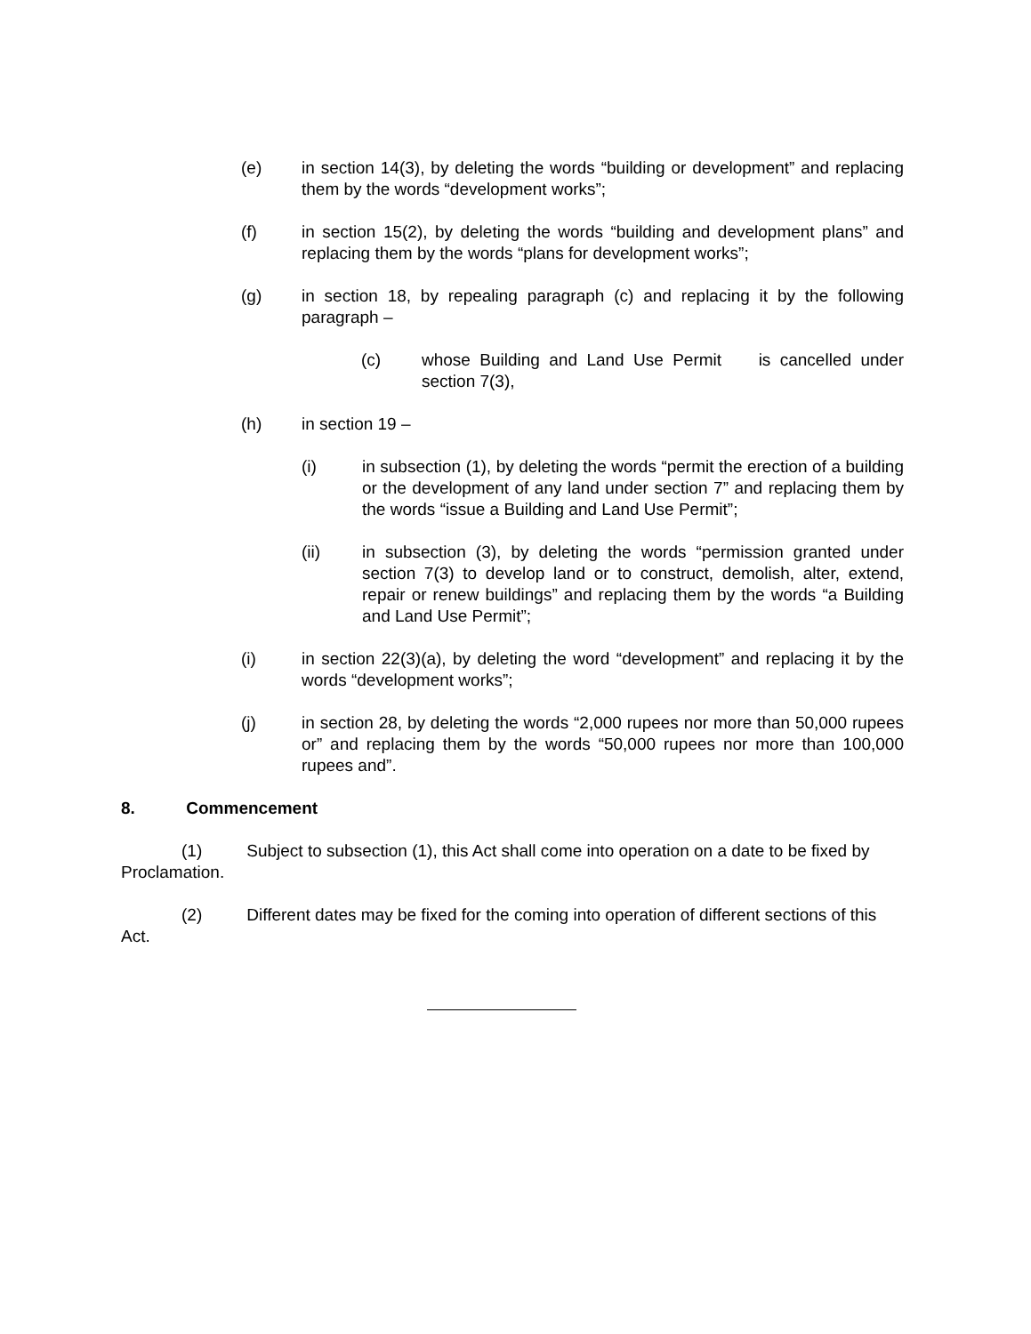(e) in section 14(3), by deleting the words “building or development” and replacing them by the words “development works”;
(f) in section 15(2), by deleting the words “building and development plans” and replacing them by the words “plans for development works”;
(g) in section 18, by repealing paragraph (c) and replacing it by the following paragraph –
(c) whose Building and Land Use Permit is cancelled under section 7(3),
(h) in section 19 –
(i) in subsection (1), by deleting the words “permit the erection of a building or the development of any land under section 7” and replacing them by the words “issue a Building and Land Use Permit”;
(ii) in subsection (3), by deleting the words “permission granted under section 7(3) to develop land or to construct, demolish, alter, extend, repair or renew buildings” and replacing them by the words “a Building and Land Use Permit”;
(i) in section 22(3)(a), by deleting the word “development” and replacing it by the words “development works”;
(j) in section 28, by deleting the words “2,000 rupees nor more than 50,000 rupees or” and replacing them by the words “50,000 rupees nor more than 100,000 rupees and”.
8. Commencement
(1) Subject to subsection (1), this Act shall come into operation on a date to be fixed by Proclamation.
(2) Different dates may be fixed for the coming into operation of different sections of this Act.